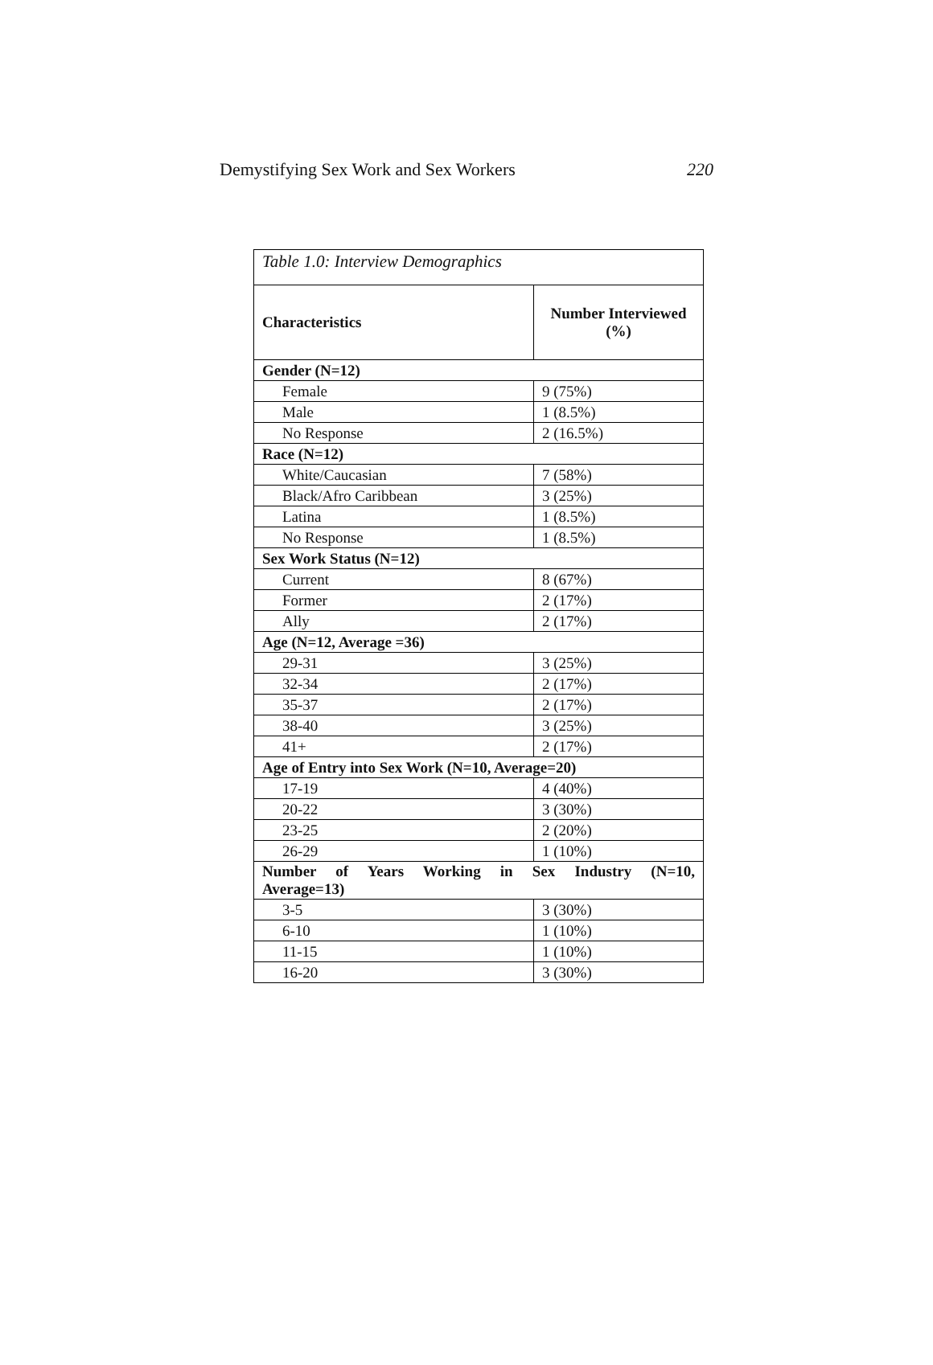Demystifying Sex Work and Sex Workers 220
| Table 1.0: Interview Demographics | |
| Characteristics | Number Interviewed (%) |
| Gender (N=12) | |
| Female | 9 (75%) |
| Male | 1 (8.5%) |
| No Response | 2 (16.5%) |
| Race (N=12) | |
| White/Caucasian | 7 (58%) |
| Black/Afro Caribbean | 3 (25%) |
| Latina | 1 (8.5%) |
| No Response | 1 (8.5%) |
| Sex Work Status (N=12) | |
| Current | 8 (67%) |
| Former | 2 (17%) |
| Ally | 2 (17%) |
| Age (N=12, Average =36) | |
| 29-31 | 3 (25%) |
| 32-34 | 2 (17%) |
| 35-37 | 2 (17%) |
| 38-40 | 3 (25%) |
| 41+ | 2 (17%) |
| Age of Entry into Sex Work (N=10, Average=20) | |
| 17-19 | 4 (40%) |
| 20-22 | 3 (30%) |
| 23-25 | 2 (20%) |
| 26-29 | 1 (10%) |
| Number of Years Working in Sex Industry (N=10, Average=13) | |
| 3-5 | 3 (30%) |
| 6-10 | 1 (10%) |
| 11-15 | 1 (10%) |
| 16-20 | 3 (30%) |